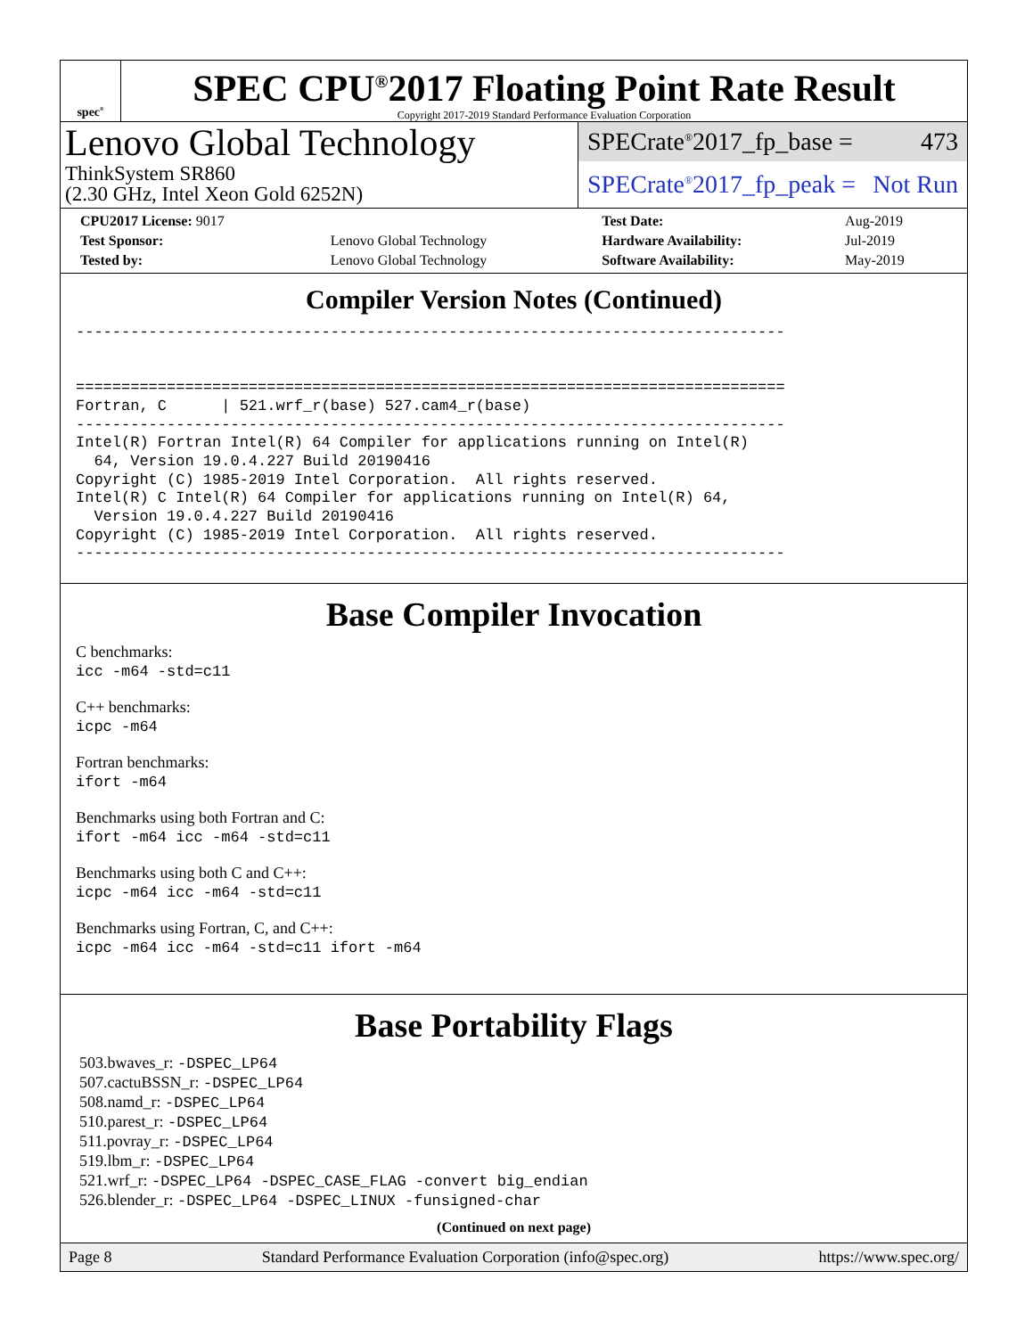spec<sup>®</sup>
SPEC CPU<sup>®</sup>2017 Floating Point Rate Result
Copyright 2017-2019 Standard Performance Evaluation Corporation
Lenovo Global Technology
ThinkSystem SR860
(2.30 GHz, Intel Xeon Gold 6252N)
SPECrate<sup>®</sup>2017_fp_base = 473
SPECrate<sup>®</sup>2017_fp_peak = Not Run
| CPU2017 License: 9017 | | Test Date: | Aug-2019 |
| Test Sponsor: | Lenovo Global Technology | Hardware Availability: | Jul-2019 |
| Tested by: | Lenovo Global Technology | Software Availability: | May-2019 |
Compiler Version Notes (Continued)
------------------------------------------------------------------------------


==============================================================================
Fortran, C      | 521.wrf_r(base) 527.cam4_r(base)
------------------------------------------------------------------------------
Intel(R) Fortran Intel(R) 64 Compiler for applications running on Intel(R)
  64, Version 19.0.4.227 Build 20190416
Copyright (C) 1985-2019 Intel Corporation.  All rights reserved.
Intel(R) C Intel(R) 64 Compiler for applications running on Intel(R) 64,
  Version 19.0.4.227 Build 20190416
Copyright (C) 1985-2019 Intel Corporation.  All rights reserved.
------------------------------------------------------------------------------
Base Compiler Invocation
C benchmarks:
icc -m64 -std=c11
C++ benchmarks:
icpc -m64
Fortran benchmarks:
ifort -m64
Benchmarks using both Fortran and C:
ifort -m64 icc -m64 -std=c11
Benchmarks using both C and C++:
icpc -m64 icc -m64 -std=c11
Benchmarks using Fortran, C, and C++:
icpc -m64 icc -m64 -std=c11 ifort -m64
Base Portability Flags
503.bwaves_r: -DSPEC_LP64
507.cactuBSSN_r: -DSPEC_LP64
508.namd_r: -DSPEC_LP64
510.parest_r: -DSPEC_LP64
511.povray_r: -DSPEC_LP64
519.lbm_r: -DSPEC_LP64
521.wrf_r: -DSPEC_LP64 -DSPEC_CASE_FLAG -convert big_endian
526.blender_r: -DSPEC_LP64 -DSPEC_LINUX -funsigned-char
(Continued on next page)
Page 8 Standard Performance Evaluation Corporation (info@spec.org) https://www.spec.org/